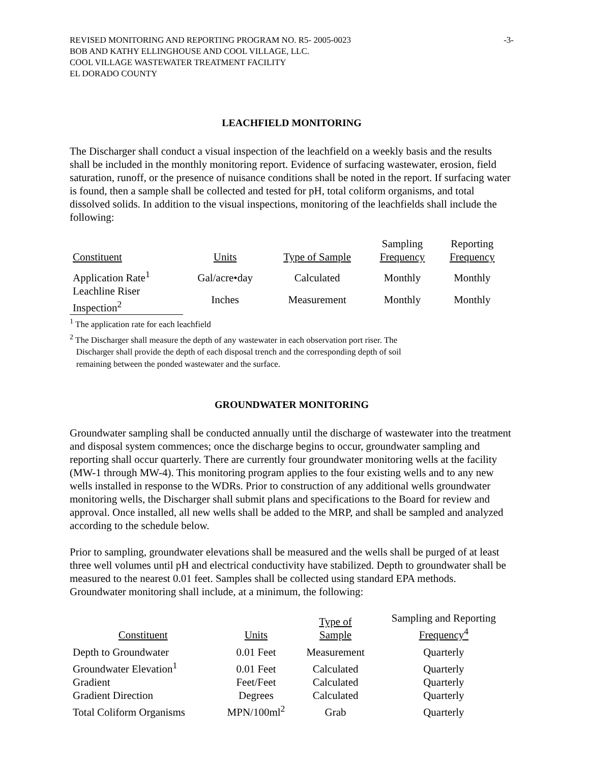REVISED MONITORING AND REPORTING PROGRAM NO. R5- 2005-0023
BOB AND KATHY ELLINGHOUSE AND COOL VILLAGE, LLC.
COOL VILLAGE WASTEWATER TREATMENT FACILITY
EL DORADO COUNTY
-3-
LEACHFIELD MONITORING
The Discharger shall conduct a visual inspection of the leachfield on a weekly basis and the results shall be included in the monthly monitoring report. Evidence of surfacing wastewater, erosion, field saturation, runoff, or the presence of nuisance conditions shall be noted in the report. If surfacing water is found, then a sample shall be collected and tested for pH, total coliform organisms, and total dissolved solids. In addition to the visual inspections, monitoring of the leachfields shall include the following:
| Constituent | Units | Type of Sample | Sampling Frequency | Reporting Frequency |
| --- | --- | --- | --- | --- |
| Application Rate<sup>1</sup> | Gal/acre•day | Calculated | Monthly | Monthly |
| Leachline Riser Inspection<sup>2</sup> | Inches | Measurement | Monthly | Monthly |
<sup>1</sup> The application rate for each leachfield
<sup>2</sup> The Discharger shall measure the depth of any wastewater in each observation port riser. The
Discharger shall provide the depth of each disposal trench and the corresponding depth of soil
remaining between the ponded wastewater and the surface.
GROUNDWATER MONITORING
Groundwater sampling shall be conducted annually until the discharge of wastewater into the treatment and disposal system commences; once the discharge begins to occur, groundwater sampling and reporting shall occur quarterly. There are currently four groundwater monitoring wells at the facility (MW-1 through MW-4). This monitoring program applies to the four existing wells and to any new wells installed in response to the WDRs. Prior to construction of any additional wells groundwater monitoring wells, the Discharger shall submit plans and specifications to the Board for review and approval. Once installed, all new wells shall be added to the MRP, and shall be sampled and analyzed according to the schedule below.
Prior to sampling, groundwater elevations shall be measured and the wells shall be purged of at least three well volumes until pH and electrical conductivity have stabilized. Depth to groundwater shall be measured to the nearest 0.01 feet. Samples shall be collected using standard EPA methods. Groundwater monitoring shall include, at a minimum, the following:
| Constituent | Units | Type of Sample | Sampling and Reporting Frequency<sup>4</sup> |
| --- | --- | --- | --- |
| Depth to Groundwater | 0.01 Feet | Measurement | Quarterly |
| Groundwater Elevation<sup>1</sup> | 0.01 Feet | Calculated | Quarterly |
| Gradient | Feet/Feet | Calculated | Quarterly |
| Gradient Direction | Degrees | Calculated | Quarterly |
| Total Coliform Organisms | MPN/100ml<sup>2</sup> | Grab | Quarterly |